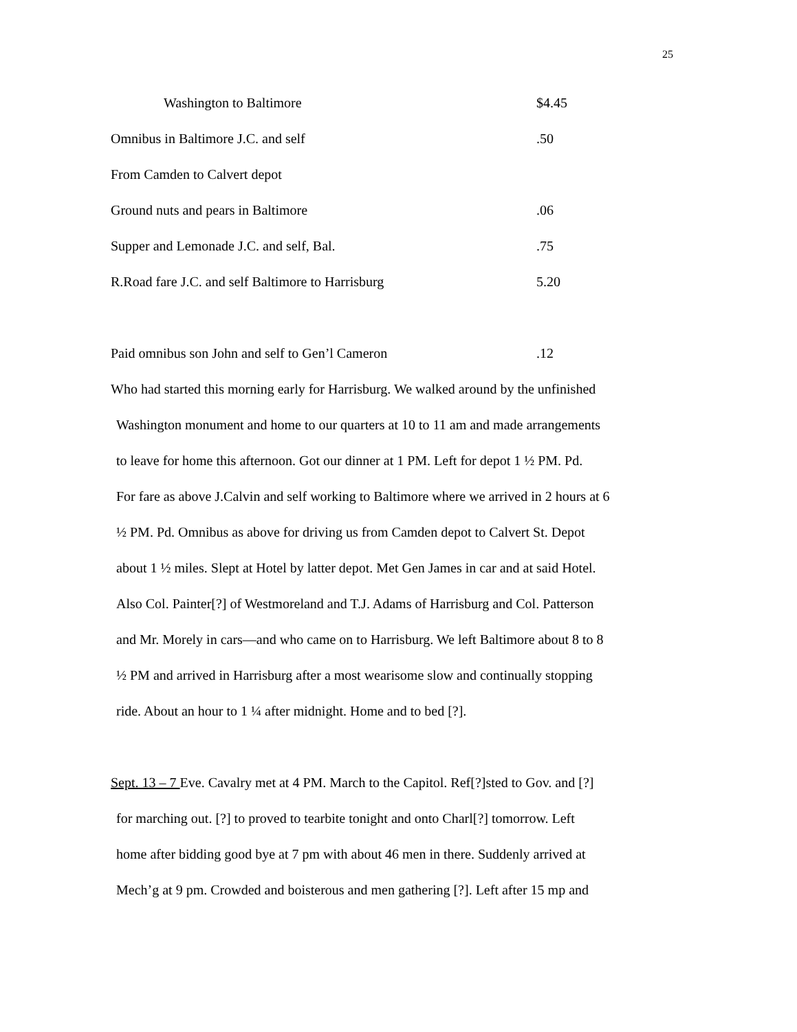25
Washington to Baltimore $4.45
Omnibus in Baltimore J.C. and self.50
From Camden to Calvert depot
Ground nuts and pears in Baltimore.06
Supper and Lemonade J.C. and self, Bal..75
R.Road fare J.C. and self Baltimore to Harrisburg 5.20
Paid omnibus son John and self to Gen’l Cameron.12
Who had started this morning early for Harrisburg. We walked around by the unfinished
Washington monument and home to our quarters at 10 to 11 am and made arrangements
to leave for home this afternoon. Got our dinner at 1 PM. Left for depot 1 ½ PM. Pd.
For fare as above J.Calvin and self working to Baltimore where we arrived in 2 hours at 6
½ PM. Pd. Omnibus as above for driving us from Camden depot to Calvert St. Depot
about 1 ½ miles. Slept at Hotel by latter depot. Met Gen James in car and at said Hotel.
Also Col. Painter[?] of Westmoreland and T.J. Adams of Harrisburg and Col. Patterson
and Mr. Morely in cars—and who came on to Harrisburg. We left Baltimore about 8 to 8
½ PM and arrived in Harrisburg after a most wearisome slow and continually stopping
ride. About an hour to 1 ¼ after midnight. Home and to bed [?].
Sept. 13 – 7 Eve. Cavalry met at 4 PM. March to the Capitol. Ref[?]sted to Gov. and [?]
for marching out. [?] to proved to tearbite tonight and onto Charl[?] tomorrow. Left
home after bidding good bye at 7 pm with about 46 men in there. Suddenly arrived at
Mech’g at 9 pm. Crowded and boisterous and men gathering [?]. Left after 15 mp and